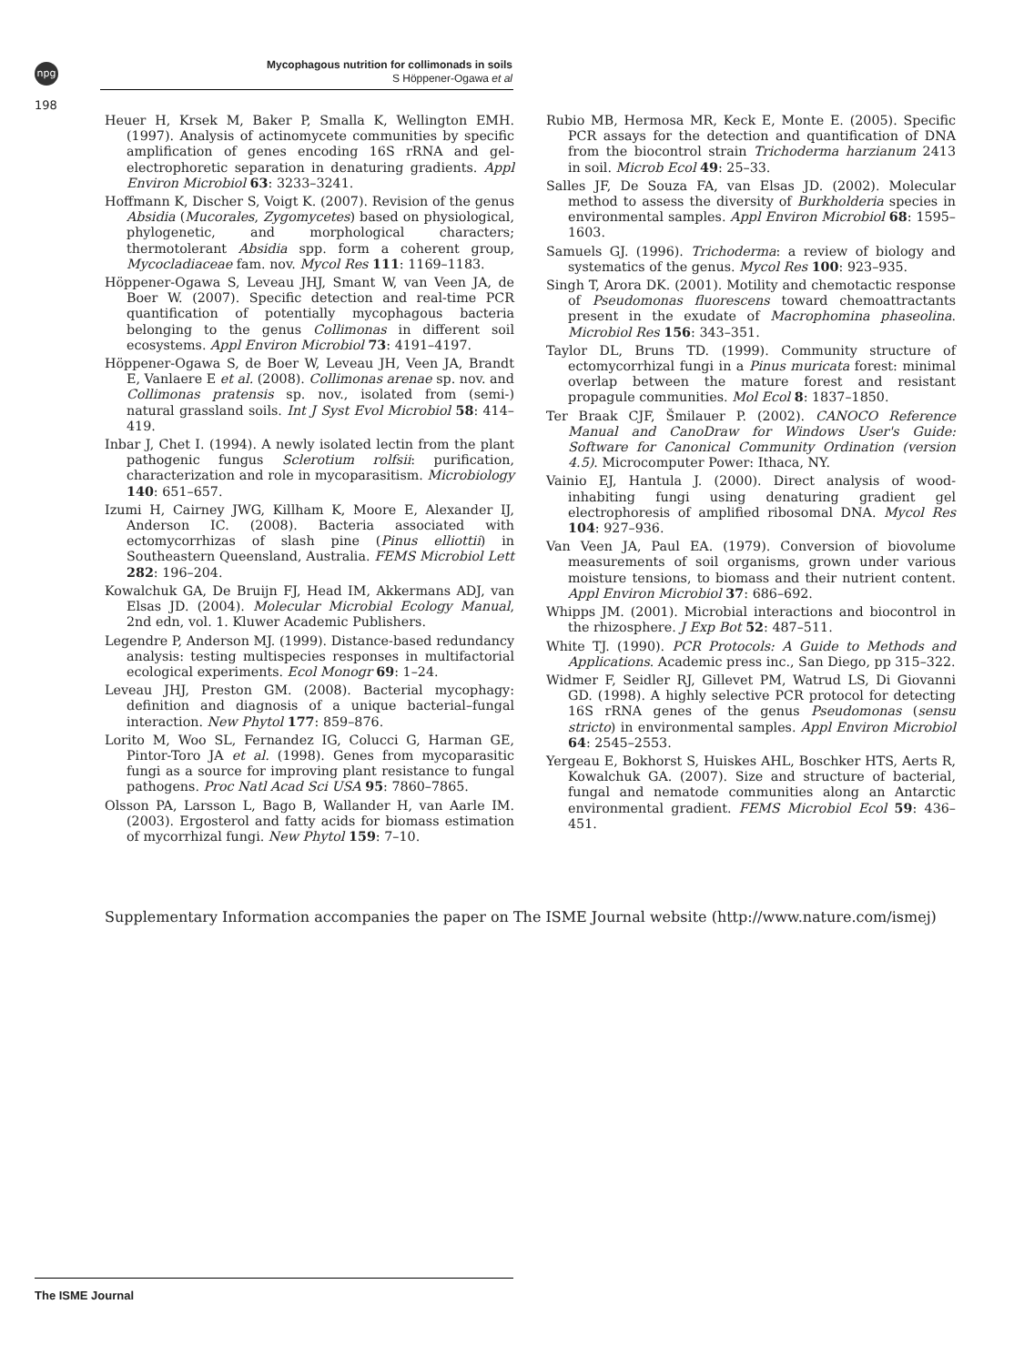npg
198
Mycophagous nutrition for collimonads in soils
S Höppener-Ogawa et al
Heuer H, Krsek M, Baker P, Smalla K, Wellington EMH. (1997). Analysis of actinomycete communities by specific amplification of genes encoding 16S rRNA and gel-electrophoretic separation in denaturing gradients. Appl Environ Microbiol 63: 3233–3241.
Hoffmann K, Discher S, Voigt K. (2007). Revision of the genus Absidia (Mucorales, Zygomycetes) based on physiological, phylogenetic, and morphological characters; thermotolerant Absidia spp. form a coherent group, Mycocladiaceae fam. nov. Mycol Res 111: 1169–1183.
Höppener-Ogawa S, Leveau JHJ, Smant W, van Veen JA, de Boer W. (2007). Specific detection and real-time PCR quantification of potentially mycophagous bacteria belonging to the genus Collimonas in different soil ecosystems. Appl Environ Microbiol 73: 4191–4197.
Höppener-Ogawa S, de Boer W, Leveau JH, Veen JA, Brandt E, Vanlaere E et al. (2008). Collimonas arenae sp. nov. and Collimonas pratensis sp. nov., isolated from (semi-) natural grassland soils. Int J Syst Evol Microbiol 58: 414–419.
Inbar J, Chet I. (1994). A newly isolated lectin from the plant pathogenic fungus Sclerotium rolfsii: purification, characterization and role in mycoparasitism. Microbiology 140: 651–657.
Izumi H, Cairney JWG, Killham K, Moore E, Alexander IJ, Anderson IC. (2008). Bacteria associated with ectomycorrhizas of slash pine (Pinus elliottii) in Southeastern Queensland, Australia. FEMS Microbiol Lett 282: 196–204.
Kowalchuk GA, De Bruijn FJ, Head IM, Akkermans ADJ, van Elsas JD. (2004). Molecular Microbial Ecology Manual, 2nd edn, vol. 1. Kluwer Academic Publishers.
Legendre P, Anderson MJ. (1999). Distance-based redundancy analysis: testing multispecies responses in multifactorial ecological experiments. Ecol Monogr 69: 1–24.
Leveau JHJ, Preston GM. (2008). Bacterial mycophagy: definition and diagnosis of a unique bacterial–fungal interaction. New Phytol 177: 859–876.
Lorito M, Woo SL, Fernandez IG, Colucci G, Harman GE, Pintor-Toro JA et al. (1998). Genes from mycoparasitic fungi as a source for improving plant resistance to fungal pathogens. Proc Natl Acad Sci USA 95: 7860–7865.
Olsson PA, Larsson L, Bago B, Wallander H, van Aarle IM. (2003). Ergosterol and fatty acids for biomass estimation of mycorrhizal fungi. New Phytol 159: 7–10.
Rubio MB, Hermosa MR, Keck E, Monte E. (2005). Specific PCR assays for the detection and quantification of DNA from the biocontrol strain Trichoderma harzianum 2413 in soil. Microb Ecol 49: 25–33.
Salles JF, De Souza FA, van Elsas JD. (2002). Molecular method to assess the diversity of Burkholderia species in environmental samples. Appl Environ Microbiol 68: 1595–1603.
Samuels GJ. (1996). Trichoderma: a review of biology and systematics of the genus. Mycol Res 100: 923–935.
Singh T, Arora DK. (2001). Motility and chemotactic response of Pseudomonas fluorescens toward chemoattractants present in the exudate of Macrophomina phaseolina. Microbiol Res 156: 343–351.
Taylor DL, Bruns TD. (1999). Community structure of ectomycorrhizal fungi in a Pinus muricata forest: minimal overlap between the mature forest and resistant propagule communities. Mol Ecol 8: 1837–1850.
Ter Braak CJF, Šmilauer P. (2002). CANOCO Reference Manual and CanoDraw for Windows User's Guide: Software for Canonical Community Ordination (version 4.5). Microcomputer Power: Ithaca, NY.
Vainio EJ, Hantula J. (2000). Direct analysis of wood-inhabiting fungi using denaturing gradient gel electrophoresis of amplified ribosomal DNA. Mycol Res 104: 927–936.
Van Veen JA, Paul EA. (1979). Conversion of biovolume measurements of soil organisms, grown under various moisture tensions, to biomass and their nutrient content. Appl Environ Microbiol 37: 686–692.
Whipps JM. (2001). Microbial interactions and biocontrol in the rhizosphere. J Exp Bot 52: 487–511.
White TJ. (1990). PCR Protocols: A Guide to Methods and Applications. Academic press inc., San Diego, pp 315–322.
Widmer F, Seidler RJ, Gillevet PM, Watrud LS, Di Giovanni GD. (1998). A highly selective PCR protocol for detecting 16S rRNA genes of the genus Pseudomonas (sensu stricto) in environmental samples. Appl Environ Microbiol 64: 2545–2553.
Yergeau E, Bokhorst S, Huiskes AHL, Boschker HTS, Aerts R, Kowalchuk GA. (2007). Size and structure of bacterial, fungal and nematode communities along an Antarctic environmental gradient. FEMS Microbiol Ecol 59: 436–451.
Supplementary Information accompanies the paper on The ISME Journal website (http://www.nature.com/ismej)
The ISME Journal